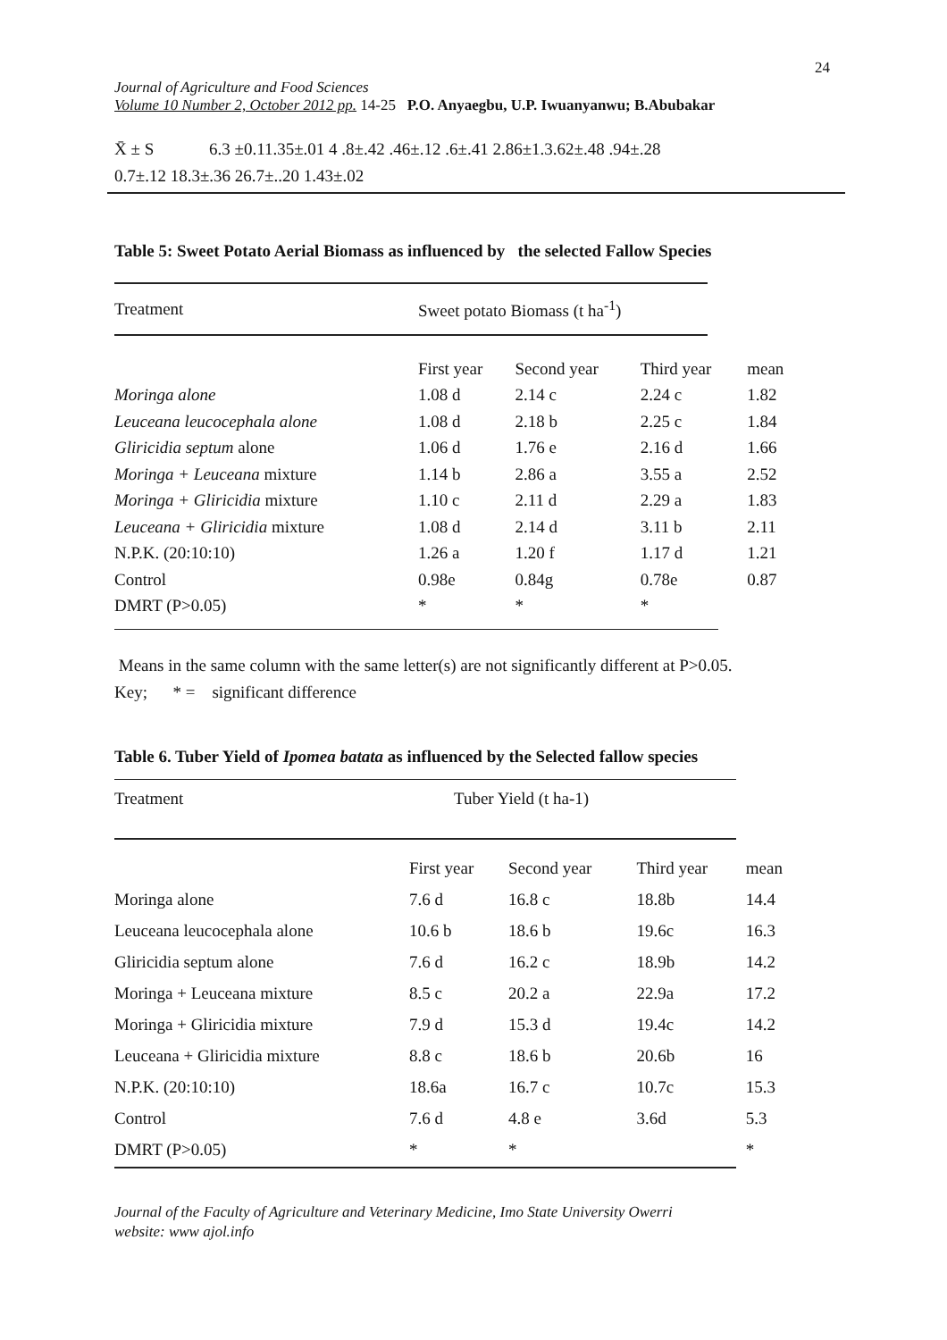24
Journal of Agriculture and Food Sciences
Volume 10 Number 2, October 2012 pp. 14-25 P.O. Anyaegbu, U.P. Iwuanyanwu; B.Abubakar
X̄ ± S 6.3 ±0.11.35±.01 4 .8±.42 .46±.12 .6±.41 2.86±1.3.62±.48 .94±.28
0.7±.12 18.3±.36 26.7±..20 1.43±.02
Table 5: Sweet Potato Aerial Biomass as influenced by the selected Fallow Species
| Treatment | Sweet potato Biomass (t ha<sup>-1</sup>) | | | |
| | First year | Second year | Third year | mean |
| Moringa alone | 1.08 d | 2.14 c | 2.24 c | 1.82 |
| Leuceana leucocephala alone | 1.08 d | 2.18 b | 2.25 c | 1.84 |
| Gliricidia septum alone | 1.06 d | 1.76 e | 2.16 d | 1.66 |
| Moringa + Leuceana mixture | 1.14 b | 2.86 a | 3.55 a | 2.52 |
| Moringa + Gliricidia mixture | 1.10 c | 2.11 d | 2.29 a | 1.83 |
| Leuceana + Gliricidia mixture | 1.08 d | 2.14 d | 3.11 b | 2.11 |
| N.P.K. (20:10:10) | 1.26 a | 1.20 f | 1.17 d | 1.21 |
| Control | 0.98e | 0.84g | 0.78e | 0.87 |
| DMRT (P>0.05) | * | * | * | |
Means in the same column with the same letter(s) are not significantly different at P>0.05.
Key; * = significant difference
Table 6. Tuber Yield of Ipomea batata as influenced by the Selected fallow species
| Treatment | Tuber Yield (t ha-1) | | | |
| | First year | Second year | Third year | mean |
| Moringa alone | 7.6 d | 16.8 c | 18.8b | 14.4 |
| Leuceana leucocephala alone | 10.6 b | 18.6 b | 19.6c | 16.3 |
| Gliricidia septum alone | 7.6 d | 16.2 c | 18.9b | 14.2 |
| Moringa + Leuceana mixture | 8.5 c | 20.2 a | 22.9a | 17.2 |
| Moringa + Gliricidia mixture | 7.9 d | 15.3 d | 19.4c | 14.2 |
| Leuceana + Gliricidia mixture | 8.8 c | 18.6 b | 20.6b | 16 |
| N.P.K. (20:10:10) | 18.6a | 16.7 c | 10.7c | 15.3 |
| Control | 7.6 d | 4.8 e | 3.6d | 5.3 |
| DMRT (P>0.05) | * | * | | * |
Journal of the Faculty of Agriculture and Veterinary Medicine, Imo State University Owerri
website: www ajol.info